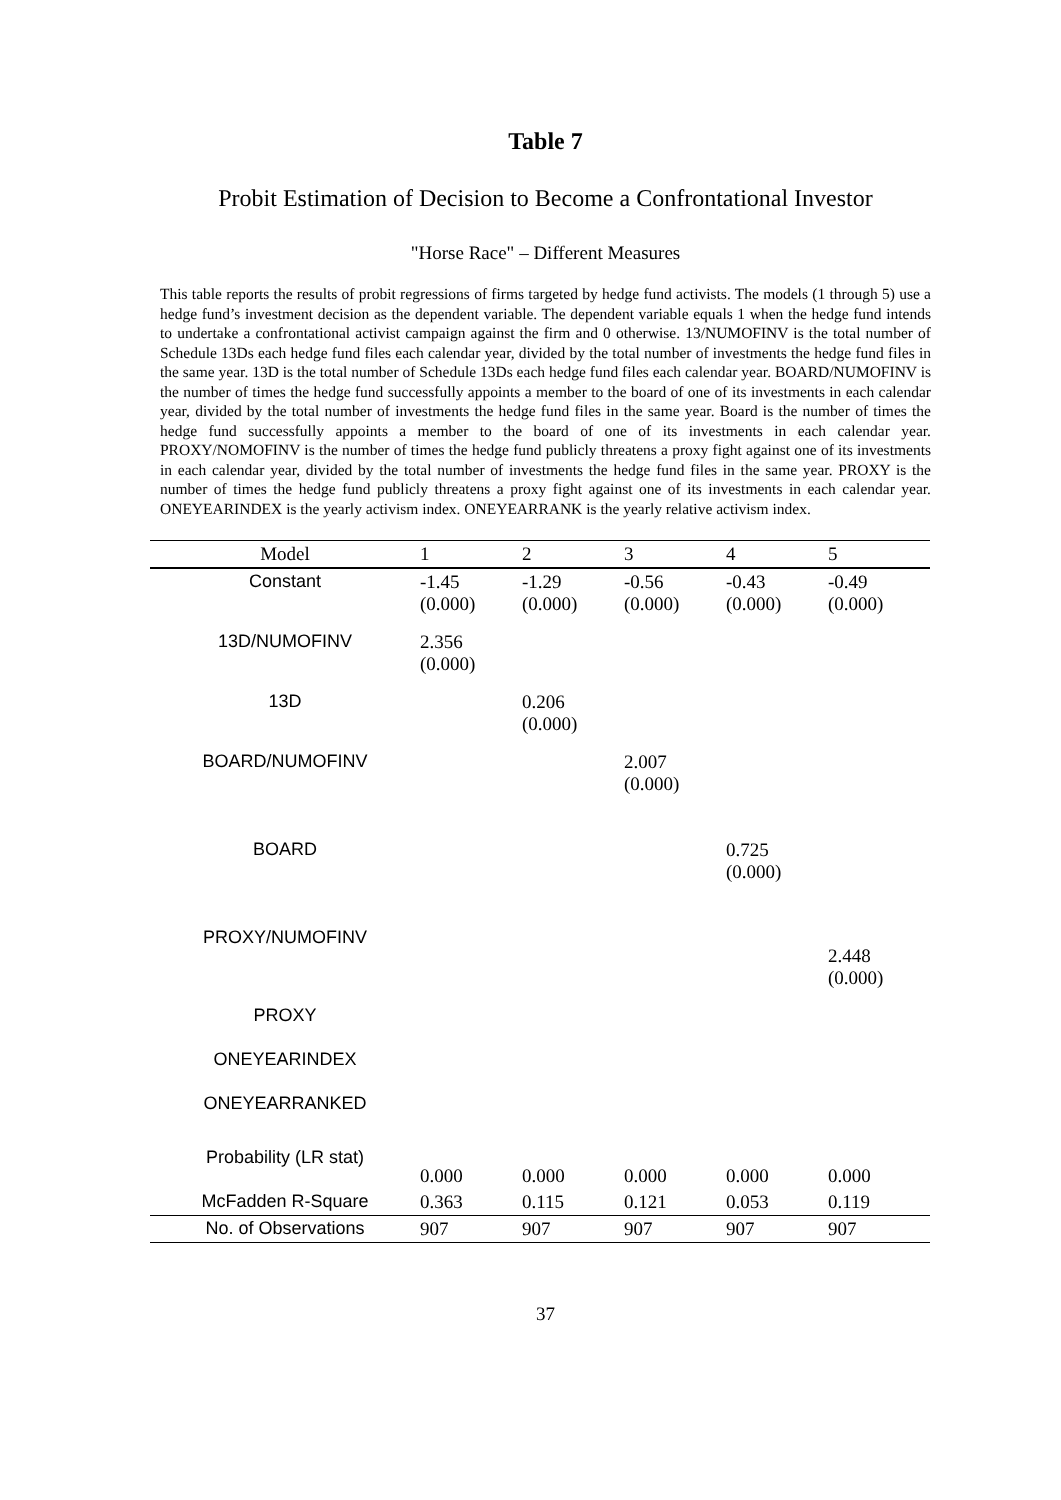Table 7
Probit Estimation of Decision to Become a Confrontational Investor
"Horse Race" – Different Measures
This table reports the results of probit regressions of firms targeted by hedge fund activists. The models (1 through 5) use a hedge fund’s investment decision as the dependent variable. The dependent variable equals 1 when the hedge fund intends to undertake a confrontational activist campaign against the firm and 0 otherwise. 13/NUMOFINV is the total number of Schedule 13Ds each hedge fund files each calendar year, divided by the total number of investments the hedge fund files in the same year. 13D is the total number of Schedule 13Ds each hedge fund files each calendar year. BOARD/NUMOFINV is the number of times the hedge fund successfully appoints a member to the board of one of its investments in each calendar year, divided by the total number of investments the hedge fund files in the same year. Board is the number of times the hedge fund successfully appoints a member to the board of one of its investments in each calendar year. PROXY/NOMOFINV is the number of times the hedge fund publicly threatens a proxy fight against one of its investments in each calendar year, divided by the total number of investments the hedge fund files in the same year. PROXY is the number of times the hedge fund publicly threatens a proxy fight against one of its investments in each calendar year. ONEYEARINDEX is the yearly activism index. ONEYEARRANK is the yearly relative activism index.
| Model | 1 | 2 | 3 | 4 | 5 |
| --- | --- | --- | --- | --- | --- |
| Constant | -1.45 (0.000) | -1.29 (0.000) | -0.56 (0.000) | -0.43 (0.000) | -0.49 (0.000) |
| 13D/NUMOFINV | 2.356 (0.000) | | | | |
| 13D | | 0.206 (0.000) | | | |
| BOARD/NUMOFINV | | | 2.007 (0.000) | | |
| BOARD | | | | 0.725 (0.000) | |
| PROXY/NUMOFINV | | | | | 2.448 (0.000) |
| PROXY | | | | | |
| ONEYEARINDEX | | | | | |
| ONEYEARRANKED | | | | | |
| Probability (LR stat) | 0.000 | 0.000 | 0.000 | 0.000 | 0.000 |
| McFadden R-Square | 0.363 | 0.115 | 0.121 | 0.053 | 0.119 |
| No. of Observations | 907 | 907 | 907 | 907 | 907 |
37